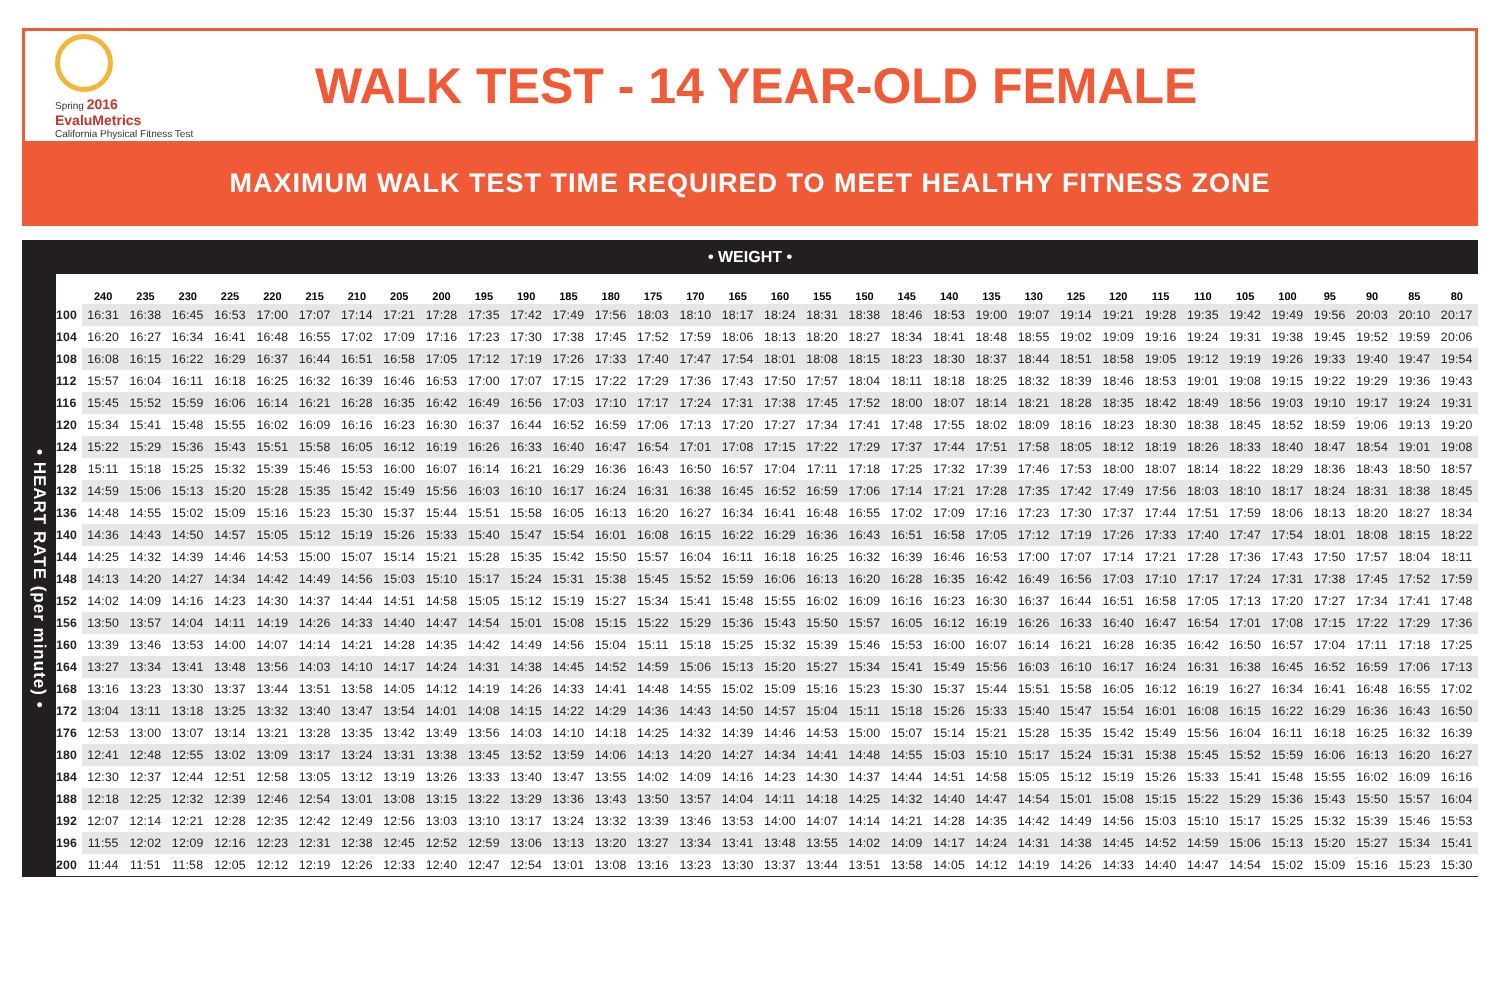Spring 2016
EvaluMetrics
California Physical Fitness Test
WALK TEST - 14 YEAR-OLD FEMALE
MAXIMUM WALK TEST TIME REQUIRED TO MEET HEALTHY FITNESS ZONE
• HEART RATE (per minute) •
• WEIGHT •
| | 240 | 235 | 230 | 225 | 220 | 215 | 210 | 205 | 200 | 195 | 190 | 185 | 180 | 175 | 170 | 165 | 160 | 155 | 150 | 145 | 140 | 135 | 130 | 125 | 120 | 115 | 110 | 105 | 100 | 95 | 90 | 85 | 80 |
| --- | --- | --- | --- | --- | --- | --- | --- | --- | --- | --- | --- | --- | --- | --- | --- | --- | --- | --- | --- | --- | --- | --- | --- | --- | --- | --- | --- | --- | --- | --- | --- | --- | --- |
| 100 | 16:31 | 16:38 | 16:45 | 16:53 | 17:00 | 17:07 | 17:14 | 17:21 | 17:28 | 17:35 | 17:42 | 17:49 | 17:56 | 18:03 | 18:10 | 18:17 | 18:24 | 18:31 | 18:38 | 18:46 | 18:53 | 19:00 | 19:07 | 19:14 | 19:21 | 19:28 | 19:35 | 19:42 | 19:49 | 19:56 | 20:03 | 20:10 | 20:17 |
| 104 | 16:20 | 16:27 | 16:34 | 16:41 | 16:48 | 16:55 | 17:02 | 17:09 | 17:16 | 17:23 | 17:30 | 17:38 | 17:45 | 17:52 | 17:59 | 18:06 | 18:13 | 18:20 | 18:27 | 18:34 | 18:41 | 18:48 | 18:55 | 19:02 | 19:09 | 19:16 | 19:24 | 19:31 | 19:38 | 19:45 | 19:52 | 19:59 | 20:06 |
| 108 | 16:08 | 16:15 | 16:22 | 16:29 | 16:37 | 16:44 | 16:51 | 16:58 | 17:05 | 17:12 | 17:19 | 17:26 | 17:33 | 17:40 | 17:47 | 17:54 | 18:01 | 18:08 | 18:15 | 18:23 | 18:30 | 18:37 | 18:44 | 18:51 | 18:58 | 19:05 | 19:12 | 19:19 | 19:26 | 19:33 | 19:40 | 19:47 | 19:54 |
| 112 | 15:57 | 16:04 | 16:11 | 16:18 | 16:25 | 16:32 | 16:39 | 16:46 | 16:53 | 17:00 | 17:07 | 17:15 | 17:22 | 17:29 | 17:36 | 17:43 | 17:50 | 17:57 | 18:04 | 18:11 | 18:18 | 18:25 | 18:32 | 18:39 | 18:46 | 18:53 | 19:01 | 19:08 | 19:15 | 19:22 | 19:29 | 19:36 | 19:43 |
| 116 | 15:45 | 15:52 | 15:59 | 16:06 | 16:14 | 16:21 | 16:28 | 16:35 | 16:42 | 16:49 | 16:56 | 17:03 | 17:10 | 17:17 | 17:24 | 17:31 | 17:38 | 17:45 | 17:52 | 18:00 | 18:07 | 18:14 | 18:21 | 18:28 | 18:35 | 18:42 | 18:49 | 18:56 | 19:03 | 19:10 | 19:17 | 19:24 | 19:31 |
| 120 | 15:34 | 15:41 | 15:48 | 15:55 | 16:02 | 16:09 | 16:16 | 16:23 | 16:30 | 16:37 | 16:44 | 16:52 | 16:59 | 17:06 | 17:13 | 17:20 | 17:27 | 17:34 | 17:41 | 17:48 | 17:55 | 18:02 | 18:09 | 18:16 | 18:23 | 18:30 | 18:38 | 18:45 | 18:52 | 18:59 | 19:06 | 19:13 | 19:20 |
| 124 | 15:22 | 15:29 | 15:36 | 15:43 | 15:51 | 15:58 | 16:05 | 16:12 | 16:19 | 16:26 | 16:33 | 16:40 | 16:47 | 16:54 | 17:01 | 17:08 | 17:15 | 17:22 | 17:29 | 17:37 | 17:44 | 17:51 | 17:58 | 18:05 | 18:12 | 18:19 | 18:26 | 18:33 | 18:40 | 18:47 | 18:54 | 19:01 | 19:08 |
| 128 | 15:11 | 15:18 | 15:25 | 15:32 | 15:39 | 15:46 | 15:53 | 16:00 | 16:07 | 16:14 | 16:21 | 16:29 | 16:36 | 16:43 | 16:50 | 16:57 | 17:04 | 17:11 | 17:18 | 17:25 | 17:32 | 17:39 | 17:46 | 17:53 | 18:00 | 18:07 | 18:14 | 18:22 | 18:29 | 18:36 | 18:43 | 18:50 | 18:57 |
| 132 | 14:59 | 15:06 | 15:13 | 15:20 | 15:28 | 15:35 | 15:42 | 15:49 | 15:56 | 16:03 | 16:10 | 16:17 | 16:24 | 16:31 | 16:38 | 16:45 | 16:52 | 16:59 | 17:06 | 17:14 | 17:21 | 17:28 | 17:35 | 17:42 | 17:49 | 17:56 | 18:03 | 18:10 | 18:17 | 18:24 | 18:31 | 18:38 | 18:45 |
| 136 | 14:48 | 14:55 | 15:02 | 15:09 | 15:16 | 15:23 | 15:30 | 15:37 | 15:44 | 15:51 | 15:58 | 16:05 | 16:13 | 16:20 | 16:27 | 16:34 | 16:41 | 16:48 | 16:55 | 17:02 | 17:09 | 17:16 | 17:23 | 17:30 | 17:37 | 17:44 | 17:51 | 17:59 | 18:06 | 18:13 | 18:20 | 18:27 | 18:34 |
| 140 | 14:36 | 14:43 | 14:50 | 14:57 | 15:05 | 15:12 | 15:19 | 15:26 | 15:33 | 15:40 | 15:47 | 15:54 | 16:01 | 16:08 | 16:15 | 16:22 | 16:29 | 16:36 | 16:43 | 16:51 | 16:58 | 17:05 | 17:12 | 17:19 | 17:26 | 17:33 | 17:40 | 17:47 | 17:54 | 18:01 | 18:08 | 18:15 | 18:22 |
| 144 | 14:25 | 14:32 | 14:39 | 14:46 | 14:53 | 15:00 | 15:07 | 15:14 | 15:21 | 15:28 | 15:35 | 15:42 | 15:50 | 15:57 | 16:04 | 16:11 | 16:18 | 16:25 | 16:32 | 16:39 | 16:46 | 16:53 | 17:00 | 17:07 | 17:14 | 17:21 | 17:28 | 17:36 | 17:43 | 17:50 | 17:57 | 18:04 | 18:11 |
| 148 | 14:13 | 14:20 | 14:27 | 14:34 | 14:42 | 14:49 | 14:56 | 15:03 | 15:10 | 15:17 | 15:24 | 15:31 | 15:38 | 15:45 | 15:52 | 15:59 | 16:06 | 16:13 | 16:20 | 16:28 | 16:35 | 16:42 | 16:49 | 16:56 | 17:03 | 17:10 | 17:17 | 17:24 | 17:31 | 17:38 | 17:45 | 17:52 | 17:59 |
| 152 | 14:02 | 14:09 | 14:16 | 14:23 | 14:30 | 14:37 | 14:44 | 14:51 | 14:58 | 15:05 | 15:12 | 15:19 | 15:27 | 15:34 | 15:41 | 15:48 | 15:55 | 16:02 | 16:09 | 16:16 | 16:23 | 16:30 | 16:37 | 16:44 | 16:51 | 16:58 | 17:05 | 17:13 | 17:20 | 17:27 | 17:34 | 17:41 | 17:48 |
| 156 | 13:50 | 13:57 | 14:04 | 14:11 | 14:19 | 14:26 | 14:33 | 14:40 | 14:47 | 14:54 | 15:01 | 15:08 | 15:15 | 15:22 | 15:29 | 15:36 | 15:43 | 15:50 | 15:57 | 16:05 | 16:12 | 16:19 | 16:26 | 16:33 | 16:40 | 16:47 | 16:54 | 17:01 | 17:08 | 17:15 | 17:22 | 17:29 | 17:36 |
| 160 | 13:39 | 13:46 | 13:53 | 14:00 | 14:07 | 14:14 | 14:21 | 14:28 | 14:35 | 14:42 | 14:49 | 14:56 | 15:04 | 15:11 | 15:18 | 15:25 | 15:32 | 15:39 | 15:46 | 15:53 | 16:00 | 16:07 | 16:14 | 16:21 | 16:28 | 16:35 | 16:42 | 16:50 | 16:57 | 17:04 | 17:11 | 17:18 | 17:25 |
| 164 | 13:27 | 13:34 | 13:41 | 13:48 | 13:56 | 14:03 | 14:10 | 14:17 | 14:24 | 14:31 | 14:38 | 14:45 | 14:52 | 14:59 | 15:06 | 15:13 | 15:20 | 15:27 | 15:34 | 15:41 | 15:49 | 15:56 | 16:03 | 16:10 | 16:17 | 16:24 | 16:31 | 16:38 | 16:45 | 16:52 | 16:59 | 17:06 | 17:13 |
| 168 | 13:16 | 13:23 | 13:30 | 13:37 | 13:44 | 13:51 | 13:58 | 14:05 | 14:12 | 14:19 | 14:26 | 14:33 | 14:41 | 14:48 | 14:55 | 15:02 | 15:09 | 15:16 | 15:23 | 15:30 | 15:37 | 15:44 | 15:51 | 15:58 | 16:05 | 16:12 | 16:19 | 16:27 | 16:34 | 16:41 | 16:48 | 16:55 | 17:02 |
| 172 | 13:04 | 13:11 | 13:18 | 13:25 | 13:32 | 13:40 | 13:47 | 13:54 | 14:01 | 14:08 | 14:15 | 14:22 | 14:29 | 14:36 | 14:43 | 14:50 | 14:57 | 15:04 | 15:11 | 15:18 | 15:26 | 15:33 | 15:40 | 15:47 | 15:54 | 16:01 | 16:08 | 16:15 | 16:22 | 16:29 | 16:36 | 16:43 | 16:50 |
| 176 | 12:53 | 13:00 | 13:07 | 13:14 | 13:21 | 13:28 | 13:35 | 13:42 | 13:49 | 13:56 | 14:03 | 14:10 | 14:18 | 14:25 | 14:32 | 14:39 | 14:46 | 14:53 | 15:00 | 15:07 | 15:14 | 15:21 | 15:28 | 15:35 | 15:42 | 15:49 | 15:56 | 16:04 | 16:11 | 16:18 | 16:25 | 16:32 | 16:39 |
| 180 | 12:41 | 12:48 | 12:55 | 13:02 | 13:09 | 13:17 | 13:24 | 13:31 | 13:38 | 13:45 | 13:52 | 13:59 | 14:06 | 14:13 | 14:20 | 14:27 | 14:34 | 14:41 | 14:48 | 14:55 | 15:03 | 15:10 | 15:17 | 15:24 | 15:31 | 15:38 | 15:45 | 15:52 | 15:59 | 16:06 | 16:13 | 16:20 | 16:27 |
| 184 | 12:30 | 12:37 | 12:44 | 12:51 | 12:58 | 13:05 | 13:12 | 13:19 | 13:26 | 13:33 | 13:40 | 13:47 | 13:55 | 14:02 | 14:09 | 14:16 | 14:23 | 14:30 | 14:37 | 14:44 | 14:51 | 14:58 | 15:05 | 15:12 | 15:19 | 15:26 | 15:33 | 15:41 | 15:48 | 15:55 | 16:02 | 16:09 | 16:16 |
| 188 | 12:18 | 12:25 | 12:32 | 12:39 | 12:46 | 12:54 | 13:01 | 13:08 | 13:15 | 13:22 | 13:29 | 13:36 | 13:43 | 13:50 | 13:57 | 14:04 | 14:11 | 14:18 | 14:25 | 14:32 | 14:40 | 14:47 | 14:54 | 15:01 | 15:08 | 15:15 | 15:22 | 15:29 | 15:36 | 15:43 | 15:50 | 15:57 | 16:04 |
| 192 | 12:07 | 12:14 | 12:21 | 12:28 | 12:35 | 12:42 | 12:49 | 12:56 | 13:03 | 13:10 | 13:17 | 13:24 | 13:32 | 13:39 | 13:46 | 13:53 | 14:00 | 14:07 | 14:14 | 14:21 | 14:28 | 14:35 | 14:42 | 14:49 | 14:56 | 15:03 | 15:10 | 15:17 | 15:25 | 15:32 | 15:39 | 15:46 | 15:53 |
| 196 | 11:55 | 12:02 | 12:09 | 12:16 | 12:23 | 12:31 | 12:38 | 12:45 | 12:52 | 12:59 | 13:06 | 13:13 | 13:20 | 13:27 | 13:34 | 13:41 | 13:48 | 13:55 | 14:02 | 14:09 | 14:17 | 14:24 | 14:31 | 14:38 | 14:45 | 14:52 | 14:59 | 15:06 | 15:13 | 15:20 | 15:27 | 15:34 | 15:41 |
| 200 | 11:44 | 11:51 | 11:58 | 12:05 | 12:12 | 12:19 | 12:26 | 12:33 | 12:40 | 12:47 | 12:54 | 13:01 | 13:08 | 13:16 | 13:23 | 13:30 | 13:37 | 13:44 | 13:51 | 13:58 | 14:05 | 14:12 | 14:19 | 14:26 | 14:33 | 14:40 | 14:47 | 14:54 | 15:02 | 15:09 | 15:16 | 15:23 | 15:30 |